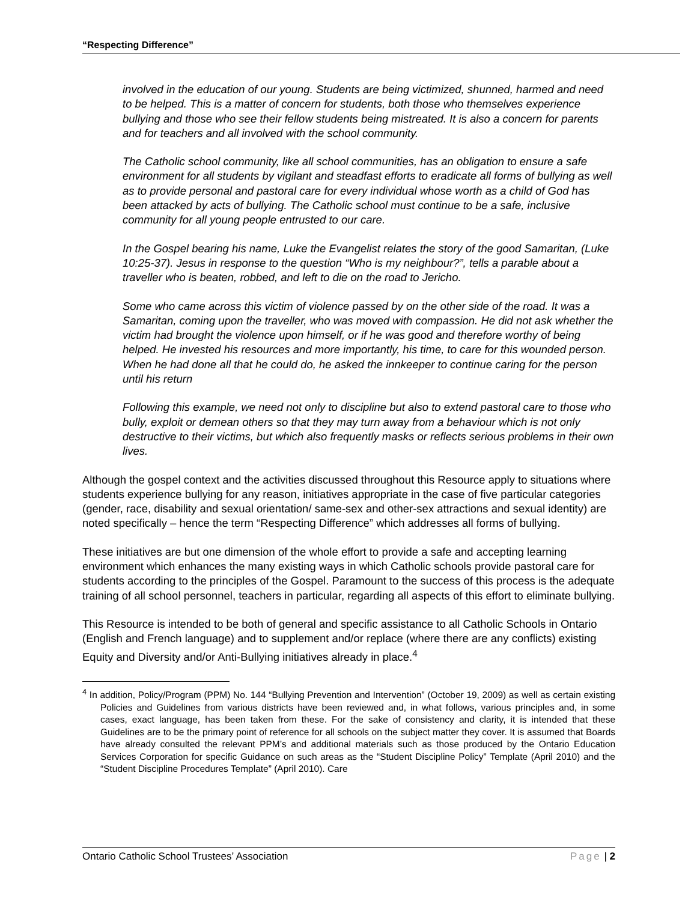“Respecting Difference”
involved in the education of our young. Students are being victimized, shunned, harmed and need to be helped. This is a matter of concern for students, both those who themselves experience bullying and those who see their fellow students being mistreated. It is also a concern for parents and for teachers and all involved with the school community.
The Catholic school community, like all school communities, has an obligation to ensure a safe environment for all students by vigilant and steadfast efforts to eradicate all forms of bullying as well as to provide personal and pastoral care for every individual whose worth as a child of God has been attacked by acts of bullying. The Catholic school must continue to be a safe, inclusive community for all young people entrusted to our care.
In the Gospel bearing his name, Luke the Evangelist relates the story of the good Samaritan, (Luke 10:25-37). Jesus in response to the question “Who is my neighbour?”, tells a parable about a traveller who is beaten, robbed, and left to die on the road to Jericho.
Some who came across this victim of violence passed by on the other side of the road. It was a Samaritan, coming upon the traveller, who was moved with compassion. He did not ask whether the victim had brought the violence upon himself, or if he was good and therefore worthy of being helped. He invested his resources and more importantly, his time, to care for this wounded person. When he had done all that he could do, he asked the innkeeper to continue caring for the person until his return
Following this example, we need not only to discipline but also to extend pastoral care to those who bully, exploit or demean others so that they may turn away from a behaviour which is not only destructive to their victims, but which also frequently masks or reflects serious problems in their own lives.
Although the gospel context and the activities discussed throughout this Resource apply to situations where students experience bullying for any reason, initiatives appropriate in the case of five particular categories (gender, race, disability and sexual orientation/ same-sex and other-sex attractions and sexual identity) are noted specifically – hence the term “Respecting Difference” which addresses all forms of bullying.
These initiatives are but one dimension of the whole effort to provide a safe and accepting learning environment which enhances the many existing ways in which Catholic schools provide pastoral care for students according to the principles of the Gospel. Paramount to the success of this process is the adequate training of all school personnel, teachers in particular, regarding all aspects of this effort to eliminate bullying.
This Resource is intended to be both of general and specific assistance to all Catholic Schools in Ontario (English and French language) and to supplement and/or replace (where there are any conflicts) existing Equity and Diversity and/or Anti-Bullying initiatives already in place.<sup>4</sup>
<sup>4</sup> In addition, Policy/Program (PPM) No. 144 “Bullying Prevention and Intervention” (October 19, 2009) as well as certain existing Policies and Guidelines from various districts have been reviewed and, in what follows, various principles and, in some cases, exact language, has been taken from these. For the sake of consistency and clarity, it is intended that these Guidelines are to be the primary point of reference for all schools on the subject matter they cover. It is assumed that Boards have already consulted the relevant PPM’s and additional materials such as those produced by the Ontario Education Services Corporation for specific Guidance on such areas as the “Student Discipline Policy” Template (April 2010) and the “Student Discipline Procedures Template” (April 2010). Care
Ontario Catholic School Trustees’ Association Page | 2